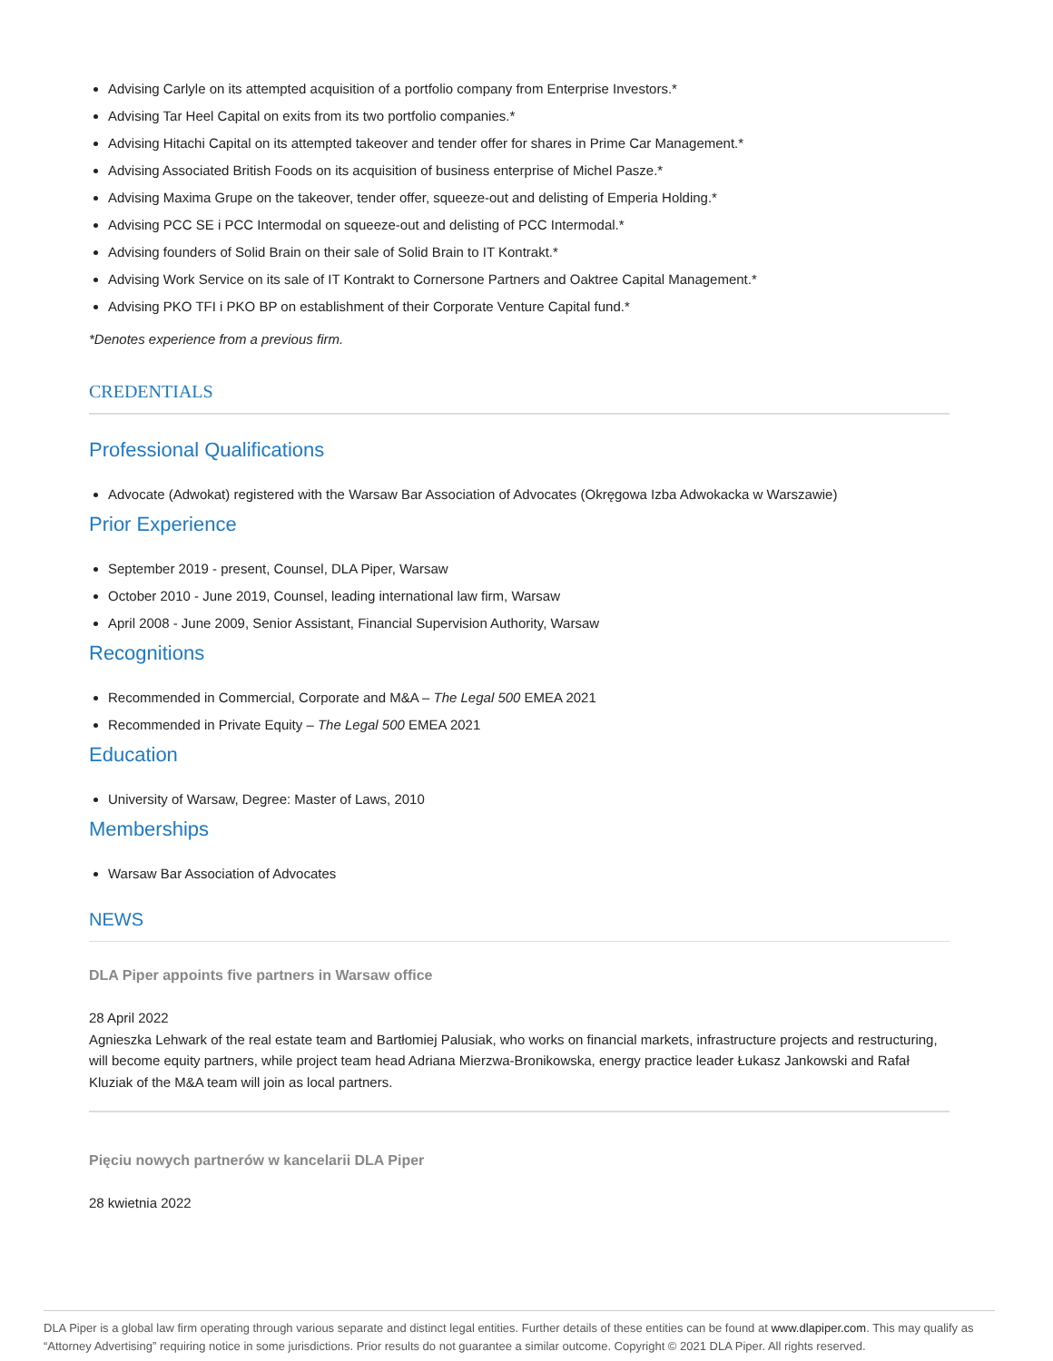Advising Carlyle on its attempted acquisition of a portfolio company from Enterprise Investors.*
Advising Tar Heel Capital on exits from its two portfolio companies.*
Advising Hitachi Capital on its attempted takeover and tender offer for shares in Prime Car Management.*
Advising Associated British Foods on its acquisition of business enterprise of Michel Pasze.*
Advising Maxima Grupe on the takeover, tender offer, squeeze-out and delisting of Emperia Holding.*
Advising PCC SE i PCC Intermodal on squeeze-out and delisting of PCC Intermodal.*
Advising founders of Solid Brain on their sale of Solid Brain to IT Kontrakt.*
Advising Work Service on its sale of IT Kontrakt to Cornersone Partners and Oaktree Capital Management.*
Advising PKO TFI i PKO BP on establishment of their Corporate Venture Capital fund.*
*Denotes experience from a previous firm.
CREDENTIALS
Professional Qualifications
Advocate (Adwokat) registered with the Warsaw Bar Association of Advocates (Okręgowa Izba Adwokacka w Warszawie)
Prior Experience
September 2019 - present, Counsel, DLA Piper, Warsaw
October 2010 - June 2019, Counsel, leading international law firm, Warsaw
April 2008 - June 2009, Senior Assistant, Financial Supervision Authority, Warsaw
Recognitions
Recommended in Commercial, Corporate and M&A – The Legal 500 EMEA 2021
Recommended in Private Equity – The Legal 500 EMEA 2021
Education
University of Warsaw, Degree: Master of Laws, 2010
Memberships
Warsaw Bar Association of Advocates
NEWS
DLA Piper appoints five partners in Warsaw office
28 April 2022
Agnieszka Lehwark of the real estate team and Bartłomiej Palusiak, who works on financial markets, infrastructure projects and restructuring, will become equity partners, while project team head Adriana Mierzwa-Bronikowska, energy practice leader Łukasz Jankowski and Rafał Kluziak of the M&A team will join as local partners.
Pięciu nowych partnerów w kancelarii DLA Piper
28 kwietnia 2022
DLA Piper is a global law firm operating through various separate and distinct legal entities. Further details of these entities can be found at www.dlapiper.com. This may qualify as “Attorney Advertising” requiring notice in some jurisdictions. Prior results do not guarantee a similar outcome. Copyright © 2021 DLA Piper. All rights reserved.